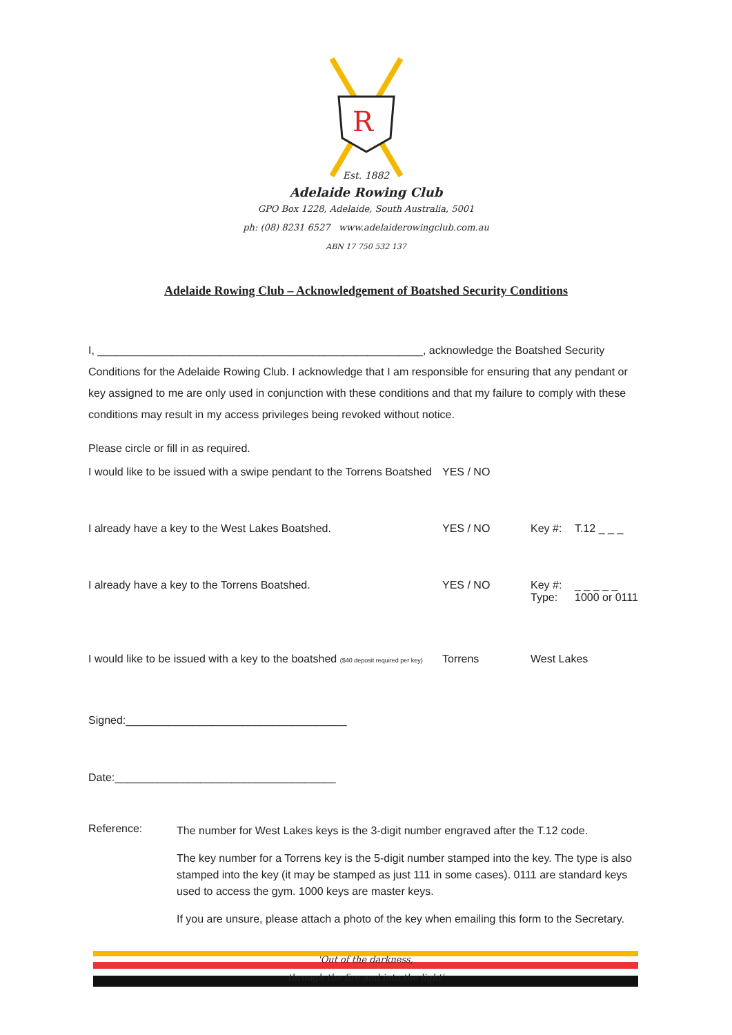R
Est. 1882
Adelaide Rowing Club
GPO Box 1228, Adelaide, South Australia, 5001
ph: (08) 8231 6527 www.adelaiderowingclub.com.au
ABN 17 750 532 137
Adelaide Rowing Club – Acknowledgement of Boatshed Security Conditions
I, _____________________________________________________, acknowledge the Boatshed Security Conditions for the Adelaide Rowing Club. I acknowledge that I am responsible for ensuring that any pendant or key assigned to me are only used in conjunction with these conditions and that my failure to comply with these conditions may result in my access privileges being revoked without notice.
Please circle or fill in as required.
I would like to be issued with a swipe pendant to the Torrens Boatshed
YES / NO
I already have a key to the West Lakes Boatshed. YES / NO Key #: T.12 _ _ _
I already have a key to the Torrens Boatshed. YES / NO Key #:
Type:
_ _ _ _ _
1000 or 0111
I would like to be issued with a key to the boatshed ($40 deposit required per key)
Torrens West Lakes
Signed:____________________________________
Date:____________________________________
Reference:
The number for West Lakes keys is the 3-digit number engraved after the T.12 code.
The key number for a Torrens key is the 5-digit number stamped into the key. The type is also stamped into the key (it may be stamped as just 111 in some cases). 0111 are standard keys used to access the gym. 1000 keys are master keys.
If you are unsure, please attach a photo of the key when emailing this form to the Secretary.
'Out of the darkness,
through the fire and into the light'